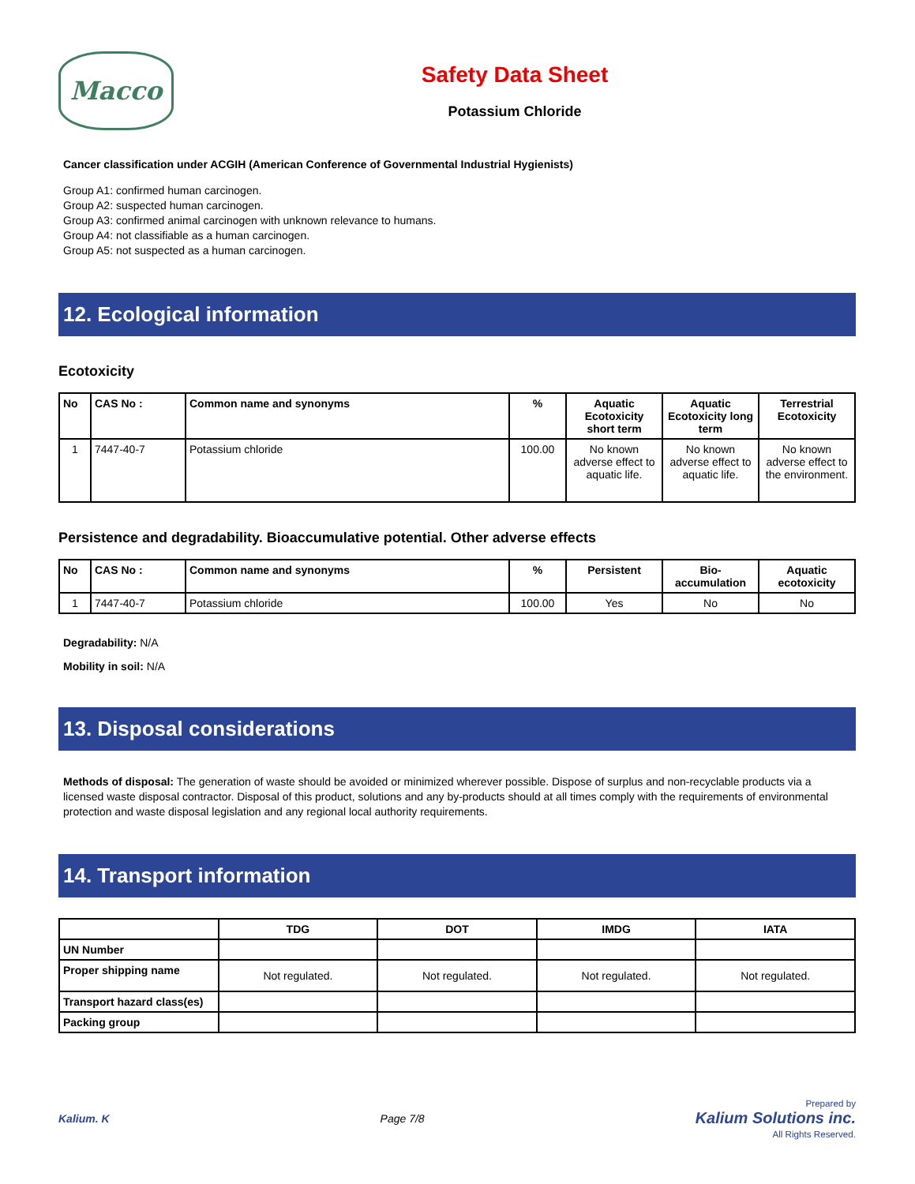Macco
Safety Data Sheet
Potassium Chloride
Cancer classification under ACGIH (American Conference of Governmental Industrial Hygienists)
Group A1: confirmed human carcinogen.
Group A2: suspected human carcinogen.
Group A3: confirmed animal carcinogen with unknown relevance to humans.
Group A4: not classifiable as a human carcinogen.
Group A5: not suspected as a human carcinogen.
12. Ecological information
Ecotoxicity
| No | CAS No : | Common name and synonyms | % | Aquatic Ecotoxicity short term | Aquatic Ecotoxicity long term | Terrestrial Ecotoxicity |
| --- | --- | --- | --- | --- | --- | --- |
| 1 | 7447-40-7 | Potassium chloride | 100.00 | No known adverse effect to aquatic life. | No known adverse effect to aquatic life. | No known adverse effect to the environment. |
Persistence and degradability. Bioaccumulative potential. Other adverse effects
| No | CAS No : | Common name and synonyms | % | Persistent | Bio-accumulation | Aquatic ecotoxicity |
| --- | --- | --- | --- | --- | --- | --- |
| 1 | 7447-40-7 | Potassium chloride | 100.00 | Yes | No | No |
Degradability: N/A
Mobility in soil: N/A
13. Disposal considerations
Methods of disposal: The generation of waste should be avoided or minimized wherever possible. Dispose of surplus and non-recyclable products via a licensed waste disposal contractor. Disposal of this product, solutions and any by-products should at all times comply with the requirements of environmental protection and waste disposal legislation and any regional local authority requirements.
14. Transport information
| | TDG | DOT | IMDG | IATA |
| --- | --- | --- | --- | --- |
| UN Number | | | | |
| Proper shipping name | Not regulated. | Not regulated. | Not regulated. | Not regulated. |
| Transport hazard class(es) | | | | |
| Packing group | | | | |
Kalium. K Page 7/8 Prepared by
Kalium Solutions inc.
All Rights Reserved.